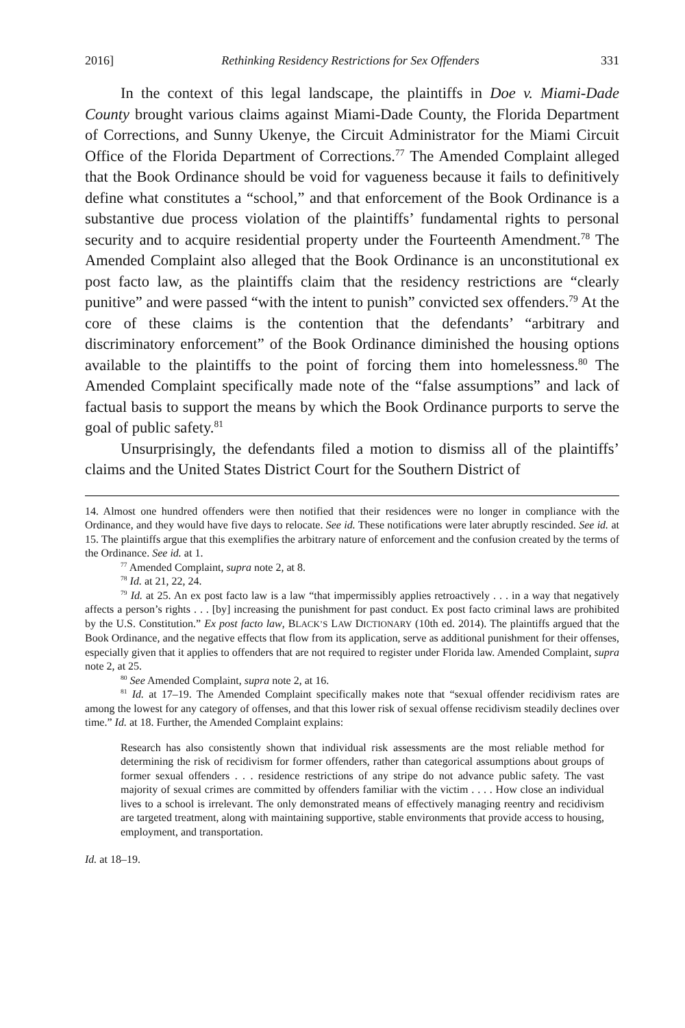2016] Rethinking Residency Restrictions for Sex Offenders 331
In the context of this legal landscape, the plaintiffs in Doe v. Miami-Dade County brought various claims against Miami-Dade County, the Florida Department of Corrections, and Sunny Ukenye, the Circuit Administrator for the Miami Circuit Office of the Florida Department of Corrections.<sup>77</sup> The Amended Complaint alleged that the Book Ordinance should be void for vagueness because it fails to definitively define what constitutes a “school,” and that enforcement of the Book Ordinance is a substantive due process violation of the plaintiffs’ fundamental rights to personal security and to acquire residential property under the Fourteenth Amendment.<sup>78</sup> The Amended Complaint also alleged that the Book Ordinance is an unconstitutional ex post facto law, as the plaintiffs claim that the residency restrictions are “clearly punitive” and were passed “with the intent to punish” convicted sex offenders.<sup>79</sup> At the core of these claims is the contention that the defendants’ “arbitrary and discriminatory enforcement” of the Book Ordinance diminished the housing options available to the plaintiffs to the point of forcing them into homelessness.<sup>80</sup> The Amended Complaint specifically made note of the “false assumptions” and lack of factual basis to support the means by which the Book Ordinance purports to serve the goal of public safety.<sup>81</sup>
Unsurprisingly, the defendants filed a motion to dismiss all of the plaintiffs’ claims and the United States District Court for the Southern District of
14. Almost one hundred offenders were then notified that their residences were no longer in compliance with the Ordinance, and they would have five days to relocate. See id. These notifications were later abruptly rescinded. See id. at 15. The plaintiffs argue that this exemplifies the arbitrary nature of enforcement and the confusion created by the terms of the Ordinance. See id. at 1.
<sup>77</sup> Amended Complaint, supra note 2, at 8.
<sup>78</sup> Id. at 21, 22, 24.
<sup>79</sup> Id. at 25. An ex post facto law is a law “that impermissibly applies retroactively . . . in a way that negatively affects a person’s rights . . . [by] increasing the punishment for past conduct. Ex post facto criminal laws are prohibited by the U.S. Constitution.” Ex post facto law, BLACK’S LAW DICTIONARY (10th ed. 2014). The plaintiffs argued that the Book Ordinance, and the negative effects that flow from its application, serve as additional punishment for their offenses, especially given that it applies to offenders that are not required to register under Florida law. Amended Complaint, supra note 2, at 25.
<sup>80</sup> See Amended Complaint, supra note 2, at 16.
<sup>81</sup> Id. at 17–19. The Amended Complaint specifically makes note that “sexual offender recidivism rates are among the lowest for any category of offenses, and that this lower risk of sexual offense recidivism steadily declines over time.” Id. at 18. Further, the Amended Complaint explains:
Research has also consistently shown that individual risk assessments are the most reliable method for determining the risk of recidivism for former offenders, rather than categorical assumptions about groups of former sexual offenders . . . residence restrictions of any stripe do not advance public safety. The vast majority of sexual crimes are committed by offenders familiar with the victim . . . . How close an individual lives to a school is irrelevant. The only demonstrated means of effectively managing reentry and recidivism are targeted treatment, along with maintaining supportive, stable environments that provide access to housing, employment, and transportation.
Id. at 18–19.